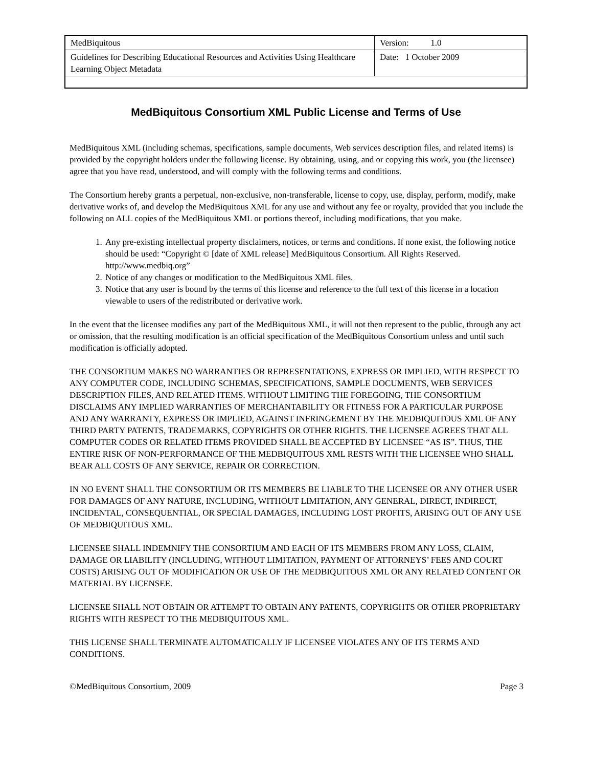| MedBiquitous | Version: 1.0 |
| Guidelines for Describing Educational Resources and Activities Using Healthcare Learning Object Metadata | Date: 1 October 2009 |
MedBiquitous Consortium XML Public License and Terms of Use
MedBiquitous XML (including schemas, specifications, sample documents, Web services description files, and related items) is provided by the copyright holders under the following license. By obtaining, using, and or copying this work, you (the licensee) agree that you have read, understood, and will comply with the following terms and conditions.
The Consortium hereby grants a perpetual, non-exclusive, non-transferable, license to copy, use, display, perform, modify, make derivative works of, and develop the MedBiquitous XML for any use and without any fee or royalty, provided that you include the following on ALL copies of the MedBiquitous XML or portions thereof, including modifications, that you make.
1. Any pre-existing intellectual property disclaimers, notices, or terms and conditions. If none exist, the following notice should be used: “Copyright © [date of XML release] MedBiquitous Consortium. All Rights Reserved. http://www.medbiq.org”
2. Notice of any changes or modification to the MedBiquitous XML files.
3. Notice that any user is bound by the terms of this license and reference to the full text of this license in a location viewable to users of the redistributed or derivative work.
In the event that the licensee modifies any part of the MedBiquitous XML, it will not then represent to the public, through any act or omission, that the resulting modification is an official specification of the MedBiquitous Consortium unless and until such modification is officially adopted.
THE CONSORTIUM MAKES NO WARRANTIES OR REPRESENTATIONS, EXPRESS OR IMPLIED, WITH RESPECT TO ANY COMPUTER CODE, INCLUDING SCHEMAS, SPECIFICATIONS, SAMPLE DOCUMENTS, WEB SERVICES DESCRIPTION FILES, AND RELATED ITEMS. WITHOUT LIMITING THE FOREGOING, THE CONSORTIUM DISCLAIMS ANY IMPLIED WARRANTIES OF MERCHANTABILITY OR FITNESS FOR A PARTICULAR PURPOSE AND ANY WARRANTY, EXPRESS OR IMPLIED, AGAINST INFRINGEMENT BY THE MEDBIQUITOUS XML OF ANY THIRD PARTY PATENTS, TRADEMARKS, COPYRIGHTS OR OTHER RIGHTS. THE LICENSEE AGREES THAT ALL COMPUTER CODES OR RELATED ITEMS PROVIDED SHALL BE ACCEPTED BY LICENSEE “AS IS”. THUS, THE ENTIRE RISK OF NON-PERFORMANCE OF THE MEDBIQUITOUS XML RESTS WITH THE LICENSEE WHO SHALL BEAR ALL COSTS OF ANY SERVICE, REPAIR OR CORRECTION.
IN NO EVENT SHALL THE CONSORTIUM OR ITS MEMBERS BE LIABLE TO THE LICENSEE OR ANY OTHER USER FOR DAMAGES OF ANY NATURE, INCLUDING, WITHOUT LIMITATION, ANY GENERAL, DIRECT, INDIRECT, INCIDENTAL, CONSEQUENTIAL, OR SPECIAL DAMAGES, INCLUDING LOST PROFITS, ARISING OUT OF ANY USE OF MEDBIQUITOUS XML.
LICENSEE SHALL INDEMNIFY THE CONSORTIUM AND EACH OF ITS MEMBERS FROM ANY LOSS, CLAIM, DAMAGE OR LIABILITY (INCLUDING, WITHOUT LIMITATION, PAYMENT OF ATTORNEYS’ FEES AND COURT COSTS) ARISING OUT OF MODIFICATION OR USE OF THE MEDBIQUITOUS XML OR ANY RELATED CONTENT OR MATERIAL BY LICENSEE.
LICENSEE SHALL NOT OBTAIN OR ATTEMPT TO OBTAIN ANY PATENTS, COPYRIGHTS OR OTHER PROPRIETARY RIGHTS WITH RESPECT TO THE MEDBIQUITOUS XML.
THIS LICENSE SHALL TERMINATE AUTOMATICALLY IF LICENSEE VIOLATES ANY OF ITS TERMS AND CONDITIONS.
©MedBiquitous Consortium, 2009 Page 3